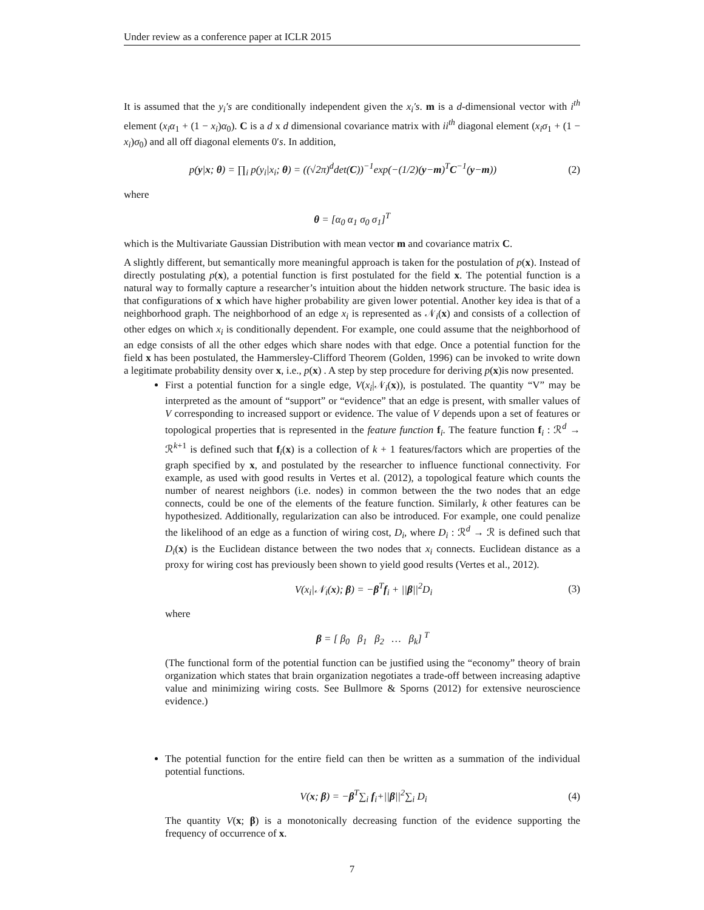Under review as a conference paper at ICLR 2015
It is assumed that the y<sub>i</sub>′s are conditionally independent given the x<sub>i</sub>′s. m is a d-dimensional vector with i<sup>th</sup> element (x<sub>i</sub>α<sub>1</sub> + (1 − x<sub>i</sub>)α<sub>0</sub>). C is a d x d dimensional covariance matrix with ii<sup>th</sup> diagonal element (x<sub>i</sub>σ<sub>1</sub> + (1 − x<sub>i</sub>)σ<sub>0</sub>) and all off diagonal elements 0′s. In addition,
p(y|x; θ) = ∏<sub>i</sub> p(y<sub>i</sub>|x<sub>i</sub>; θ) = ((√2π)<sup>d</sup>det(C))<sup>−1</sup>exp(−(1/2)(y−m)<sup>T</sup>C<sup>−1</sup>(y−m)) (2)
where
θ = [α<sub>0</sub> α<sub>1</sub> σ<sub>0</sub> σ<sub>1</sub>]<sup>T</sup>
which is the Multivariate Gaussian Distribution with mean vector m and covariance matrix C.
A slightly different, but semantically more meaningful approach is taken for the postulation of p(x). Instead of directly postulating p(x), a potential function is first postulated for the field x. The potential function is a natural way to formally capture a researcher’s intuition about the hidden network structure. The basic idea is that configurations of x which have higher probability are given lower potential. Another key idea is that of a neighborhood graph. The neighborhood of an edge x<sub>i</sub> is represented as 𝒩<sub>i</sub>(x) and consists of a collection of other edges on which x<sub>i</sub> is conditionally dependent. For example, one could assume that the neighborhood of an edge consists of all the other edges which share nodes with that edge. Once a potential function for the field x has been postulated, the Hammersley-Clifford Theorem (Golden, 1996) can be invoked to write down a legitimate probability density over x, i.e., p(x) . A step by step procedure for deriving p(x)is now presented.
First a potential function for a single edge, V(x<sub>i</sub>|𝒩<sub>i</sub>(x)), is postulated. The quantity “V” may be interpreted as the amount of “support” or “evidence” that an edge is present, with smaller values of V corresponding to increased support or evidence. The value of V depends upon a set of features or topological properties that is represented in the feature function f<sub>i</sub>. The feature function f<sub>i</sub> : ℛ<sup>d</sup> → ℛ<sup>k+1</sup> is defined such that f<sub>i</sub>(x) is a collection of k + 1 features/factors which are properties of the graph specified by x, and postulated by the researcher to influence functional connectivity. For example, as used with good results in Vertes et al. (2012), a topological feature which counts the number of nearest neighbors (i.e. nodes) in common between the the two nodes that an edge connects, could be one of the elements of the feature function. Similarly, k other features can be hypothesized. Additionally, regularization can also be introduced. For example, one could penalize the likelihood of an edge as a function of wiring cost, D<sub>i</sub>, where D<sub>i</sub> : ℛ<sup>d</sup> → ℛ is defined such that D<sub>i</sub>(x) is the Euclidean distance between the two nodes that x<sub>i</sub> connects. Euclidean distance as a proxy for wiring cost has previously been shown to yield good results (Vertes et al., 2012).
V(x<sub>i</sub>|𝒩<sub>i</sub>(x); β) = −β<sup>T</sup>f<sub>i</sub> + ||β||<sup>2</sup>D<sub>i</sub> (3)
where
β = [ β<sub>0</sub> β<sub>1</sub> β<sub>2</sub> … β<sub>k</sub>] <sup>T</sup>
(The functional form of the potential function can be justified using the “economy” theory of brain organization which states that brain organization negotiates a trade-off between increasing adaptive value and minimizing wiring costs. See Bullmore & Sporns (2012) for extensive neuroscience evidence.)
The potential function for the entire field can then be written as a summation of the individual potential functions.
V(x; β) = −β<sup>T</sup>∑<sub>i</sub> f<sub>i</sub>+||β||<sup>2</sup>∑<sub>i</sub> D<sub>i</sub> (4)
The quantity V(x; β) is a monotonically decreasing function of the evidence supporting the frequency of occurrence of x.
7